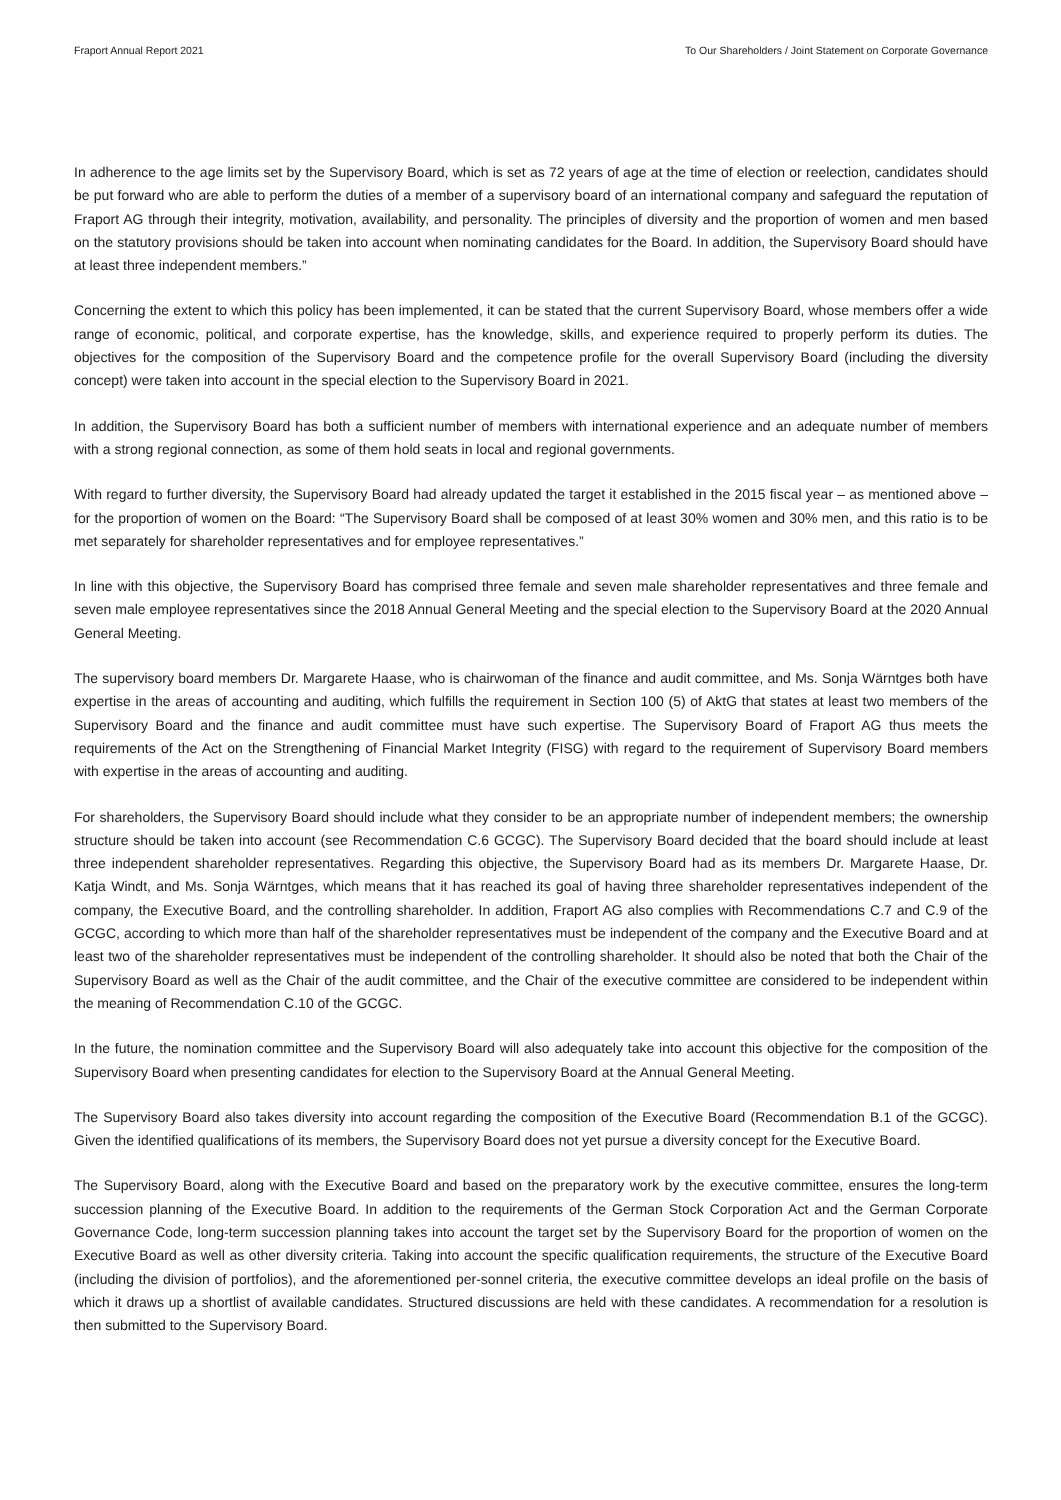Fraport Annual Report 2021 To Our Shareholders / Joint Statement on Corporate Governance
In adherence to the age limits set by the Supervisory Board, which is set as 72 years of age at the time of election or reelection, candidates should be put forward who are able to perform the duties of a member of a supervisory board of an international company and safeguard the reputation of Fraport AG through their integrity, motivation, availability, and personality. The principles of diversity and the proportion of women and men based on the statutory provisions should be taken into account when nominating candidates for the Board. In addition, the Supervisory Board should have at least three independent members.”
Concerning the extent to which this policy has been implemented, it can be stated that the current Supervisory Board, whose members offer a wide range of economic, political, and corporate expertise, has the knowledge, skills, and experience required to properly perform its duties. The objectives for the composition of the Supervisory Board and the competence profile for the overall Supervisory Board (including the diversity concept) were taken into account in the special election to the Supervisory Board in 2021.
In addition, the Supervisory Board has both a sufficient number of members with international experience and an adequate number of members with a strong regional connection, as some of them hold seats in local and regional governments.
With regard to further diversity, the Supervisory Board had already updated the target it established in the 2015 fiscal year – as mentioned above – for the proportion of women on the Board: “The Supervisory Board shall be composed of at least 30% women and 30% men, and this ratio is to be met separately for shareholder representatives and for employee representatives.”
In line with this objective, the Supervisory Board has comprised three female and seven male shareholder representatives and three female and seven male employee representatives since the 2018 Annual General Meeting and the special election to the Supervisory Board at the 2020 Annual General Meeting.
The supervisory board members Dr. Margarete Haase, who is chairwoman of the finance and audit committee, and Ms. Sonja Wärntges both have expertise in the areas of accounting and auditing, which fulfills the requirement in Section 100 (5) of AktG that states at least two members of the Supervisory Board and the finance and audit committee must have such expertise. The Supervisory Board of Fraport AG thus meets the requirements of the Act on the Strengthening of Financial Market Integrity (FISG) with regard to the requirement of Supervisory Board members with expertise in the areas of accounting and auditing.
For shareholders, the Supervisory Board should include what they consider to be an appropriate number of independent members; the ownership structure should be taken into account (see Recommendation C.6 GCGC). The Supervisory Board decided that the board should include at least three independent shareholder representatives. Regarding this objective, the Supervisory Board had as its members Dr. Margarete Haase, Dr. Katja Windt, and Ms. Sonja Wärntges, which means that it has reached its goal of having three shareholder representatives independent of the company, the Executive Board, and the controlling shareholder. In addition, Fraport AG also complies with Recommendations C.7 and C.9 of the GCGC, according to which more than half of the shareholder representatives must be independent of the company and the Executive Board and at least two of the shareholder representatives must be independent of the controlling shareholder. It should also be noted that both the Chair of the Supervisory Board as well as the Chair of the audit committee, and the Chair of the executive committee are considered to be independent within the meaning of Recommendation C.10 of the GCGC.
In the future, the nomination committee and the Supervisory Board will also adequately take into account this objective for the composition of the Supervisory Board when presenting candidates for election to the Supervisory Board at the Annual General Meeting.
The Supervisory Board also takes diversity into account regarding the composition of the Executive Board (Recommendation B.1 of the GCGC). Given the identified qualifications of its members, the Supervisory Board does not yet pursue a diversity concept for the Executive Board.
The Supervisory Board, along with the Executive Board and based on the preparatory work by the executive committee, ensures the long-term succession planning of the Executive Board. In addition to the requirements of the German Stock Corporation Act and the German Corporate Governance Code, long-term succession planning takes into account the target set by the Supervisory Board for the proportion of women on the Executive Board as well as other diversity criteria. Taking into account the specific qualification requirements, the structure of the Executive Board (including the division of portfolios), and the aforementioned per-sonnel criteria, the executive committee develops an ideal profile on the basis of which it draws up a shortlist of available candidates. Structured discussions are held with these candidates. A recommendation for a resolution is then submitted to the Supervisory Board.